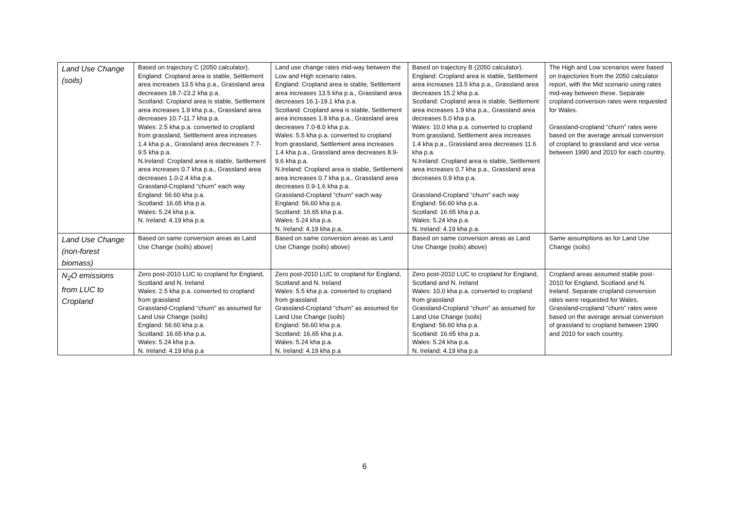| Land Use Change (soils) | Based on trajectory C (2050 calculator). England: Cropland area is stable, Settlement area increases 13.5 kha p.a., Grassland area decreases 18.7-23.2 kha p.a. Scotland: Cropland area is stable, Settlement area increases 1.9 kha p.a., Grassland area decreases 10.7-11.7 kha p.a. Wales: 2.5 kha p.a. converted to cropland from grassland, Settlement area increases 1.4 kha p.a., Grassland area decreases 7.7-9.5 kha p.a. N.Ireland: Cropland area is stable, Settlement area increases 0.7 kha p.a., Grassland area decreases 1.0-2.4 kha p.a. Grassland-Cropland “churn” each way England: 56.60 kha p.a. Scotland: 16.65 kha p.a. Wales: 5.24 kha p.a. N. Ireland: 4.19 kha p.a. | Land use change rates mid-way between the Low and High scenario rates. England: Cropland area is stable, Settlement area increases 13.5 kha p.a., Grassland area decreases 16.1-19.1 kha p.a. Scotland: Cropland area is stable, Settlement area increases 1.9 kha p.a., Grassland area decreases 7.0-8.0 kha p.a. Wales: 5.5 kha p.a. converted to cropland from grassland, Settlement area increases 1.4 kha p.a., Grassland area decreases 8.9-9.6 kha p.a. N.Ireland: Cropland area is stable, Settlement area increases 0.7 kha p.a., Grassland area decreases 0.9-1.6 kha p.a. Grassland-Cropland “churn” each way England: 56.60 kha p.a. Scotland: 16.65 kha p.a. Wales: 5.24 kha p.a. N. Ireland: 4.19 kha p.a. | Based on trajectory B (2050 calculator). England: Cropland area is stable, Settlement area increases 13.5 kha p.a., Grassland area decreases 15.2 kha p.a. Scotland: Cropland area is stable, Settlement area increases 1.9 kha p.a., Grassland area decreases 5.0 kha p.a. Wales: 10.0 kha p.a. converted to cropland from grassland, Settlement area increases 1.4 kha p.a., Grassland area decreases 11.6 kha p.a. N.Ireland: Cropland area is stable, Settlement area increases 0.7 kha p.a., Grassland area decreases 0.9 kha p.a. Grassland-Cropland “churn” each way England: 56.60 kha p.a. Scotland: 16.65 kha p.a. Wales: 5.24 kha p.a. N. Ireland: 4.19 kha p.a. | The High and Low scenarios were based on trajectories from the 2050 calculator report, with the Mid scenario using rates mid-way between these. Separate cropland conversion rates were requested for Wales. Grassland-cropland “churn” rates were based on the average annual conversion of cropland to grassland and vice versa between 1990 and 2010 for each country. |
| Land Use Change (non-forest biomass) | Based on same conversion areas as Land Use Change (soils) above) | Based on same conversion areas as Land Use Change (soils) above) | Based on same conversion areas as Land Use Change (soils) above) | Same assumptions as for Land Use Change (soils) |
| N<sub>2</sub>O emissions from LUC to Cropland | Zero post-2010 LUC to cropland for England, Scotland and N. Ireland Wales: 2.5 kha p.a. converted to cropland from grassland Grassland-Cropland “churn” as assumed for Land Use Change (soils) England: 56.60 kha p.a. Scotland: 16.65 kha p.a. Wales: 5.24 kha p.a. N. Ireland: 4.19 kha p.a | Zero post-2010 LUC to cropland for England, Scotland and N. Ireland Wales: 5.5 kha p.a. converted to cropland from grassland Grassland-Cropland “churn” as assumed for Land Use Change (soils) England: 56.60 kha p.a. Scotland: 16.65 kha p.a. Wales: 5.24 kha p.a. N. Ireland: 4.19 kha p.a | Zero post-2010 LUC to cropland for England, Scotland and N. Ireland Wales: 10.0 kha p.a. converted to cropland from grassland Grassland-Cropland “churn” as assumed for Land Use Change (soils) England: 56.60 kha p.a. Scotland: 16.65 kha p.a. Wales: 5.24 kha p.a. N. Ireland: 4.19 kha p.a | Cropland areas assumed stable post-2010 for England, Scotland and N. Ireland. Separate cropland conversion rates were requested for Wales. Grassland-cropland “churn” rates were based on the average annual conversion of grassland to cropland between 1990 and 2010 for each country. |
6